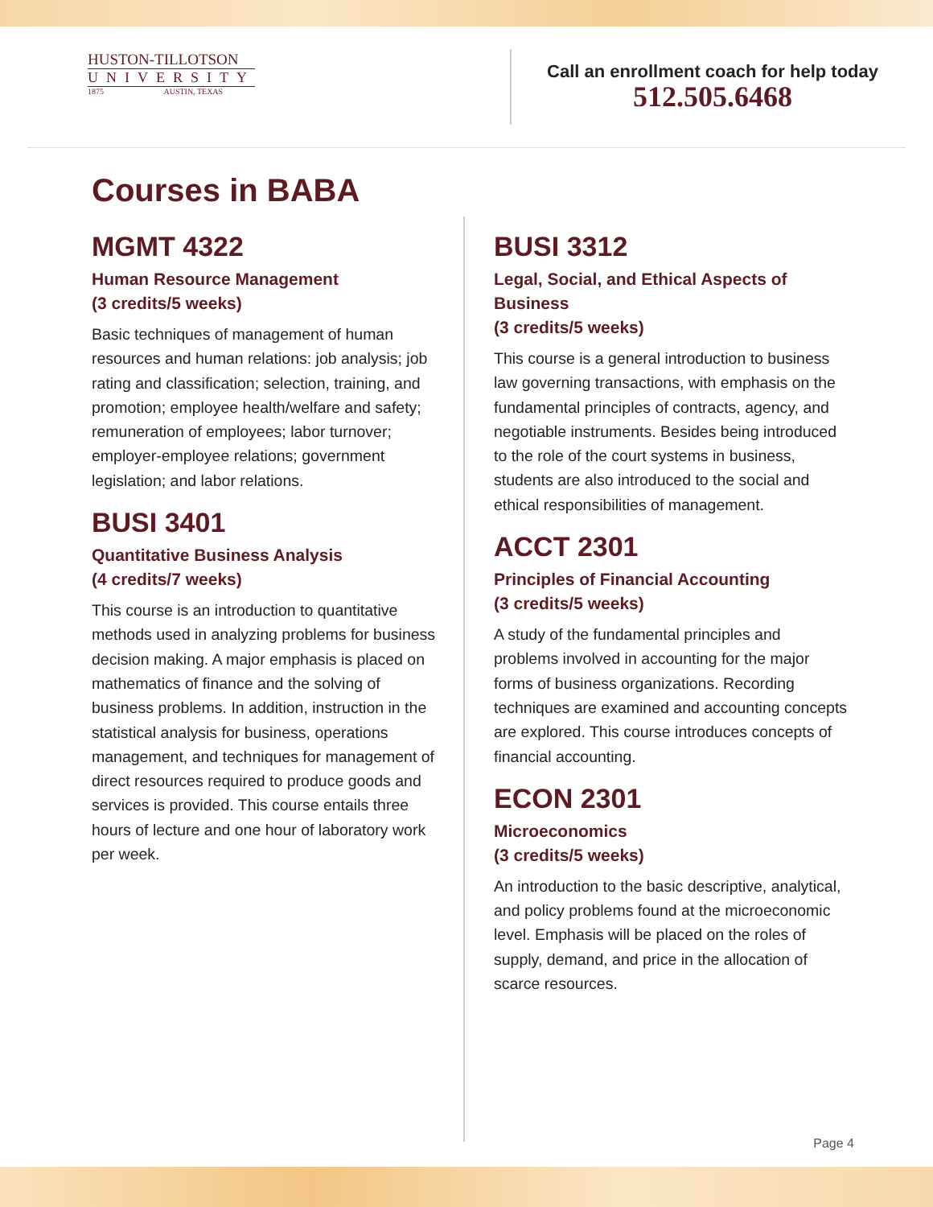HUSTON-TILLOTSON
UNIVERSITY
1875 AUSTIN, TEXAS
Call an enrollment coach for help today
512.505.6468
Courses in BABA
MGMT 4322
Human Resource Management
(3 credits/5 weeks)
Basic techniques of management of human resources and human relations: job analysis; job rating and classification; selection, training, and promotion; employee health/welfare and safety; remuneration of employees; labor turnover; employer-employee relations; government legislation; and labor relations.
BUSI 3401
Quantitative Business Analysis
(4 credits/7 weeks)
This course is an introduction to quantitative methods used in analyzing problems for business decision making. A major emphasis is placed on mathematics of finance and the solving of business problems. In addition, instruction in the statistical analysis for business, operations management, and techniques for management of direct resources required to produce goods and services is provided. This course entails three hours of lecture and one hour of laboratory work per week.
BUSI 3312
Legal, Social, and Ethical Aspects of Business
(3 credits/5 weeks)
This course is a general introduction to business law governing transactions, with emphasis on the fundamental principles of contracts, agency, and negotiable instruments. Besides being introduced to the role of the court systems in business, students are also introduced to the social and ethical responsibilities of management.
ACCT 2301
Principles of Financial Accounting
(3 credits/5 weeks)
A study of the fundamental principles and problems involved in accounting for the major forms of business organizations. Recording techniques are examined and accounting concepts are explored. This course introduces concepts of financial accounting.
ECON 2301
Microeconomics
(3 credits/5 weeks)
An introduction to the basic descriptive, analytical, and policy problems found at the microeconomic level. Emphasis will be placed on the roles of supply, demand, and price in the allocation of scarce resources.
Page 4